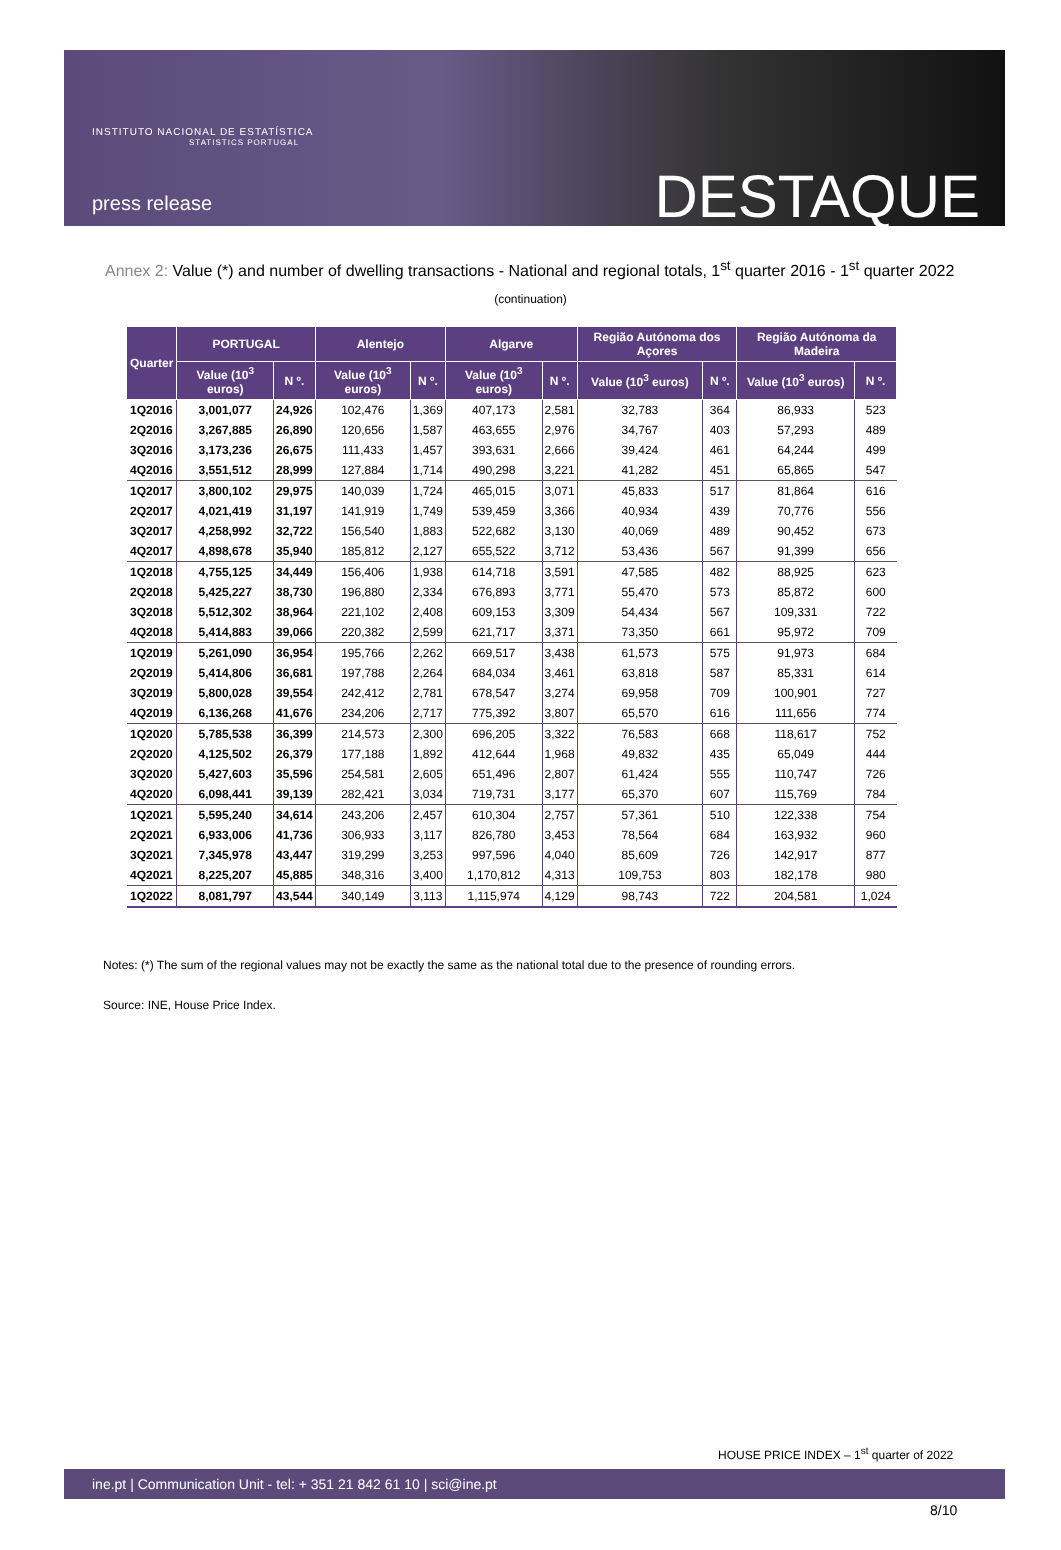INSTITUTO NACIONAL DE ESTATÍSTICA
STATISTICS PORTUGAL
press release DESTAQUE
Annex 2: Value (*) and number of dwelling transactions - National and regional totals, 1<sup>st</sup> quarter 2016 - 1<sup>st</sup> quarter 2022
(continuation)
| Quarter | PORTUGAL | | Alentejo | | Algarve | | Região Autónoma dos Açores | | Região Autónoma da Madeira | |
| --- | --- | --- | --- | --- | --- | --- | --- | --- | --- | --- |
| | Value (10<sup>3</sup> euros) | N º. | Value (10<sup>3</sup> euros) | N º. | Value (10<sup>3</sup> euros) | N º. | Value (10<sup>3</sup> euros) | N º. | Value (10<sup>3</sup> euros) | N º. |
| 1Q2016 | 3,001,077 | 24,926 | 102,476 | 1,369 | 407,173 | 2,581 | 32,783 | 364 | 86,933 | 523 |
| 2Q2016 | 3,267,885 | 26,890 | 120,656 | 1,587 | 463,655 | 2,976 | 34,767 | 403 | 57,293 | 489 |
| 3Q2016 | 3,173,236 | 26,675 | 111,433 | 1,457 | 393,631 | 2,666 | 39,424 | 461 | 64,244 | 499 |
| 4Q2016 | 3,551,512 | 28,999 | 127,884 | 1,714 | 490,298 | 3,221 | 41,282 | 451 | 65,865 | 547 |
| 1Q2017 | 3,800,102 | 29,975 | 140,039 | 1,724 | 465,015 | 3,071 | 45,833 | 517 | 81,864 | 616 |
| 2Q2017 | 4,021,419 | 31,197 | 141,919 | 1,749 | 539,459 | 3,366 | 40,934 | 439 | 70,776 | 556 |
| 3Q2017 | 4,258,992 | 32,722 | 156,540 | 1,883 | 522,682 | 3,130 | 40,069 | 489 | 90,452 | 673 |
| 4Q2017 | 4,898,678 | 35,940 | 185,812 | 2,127 | 655,522 | 3,712 | 53,436 | 567 | 91,399 | 656 |
| 1Q2018 | 4,755,125 | 34,449 | 156,406 | 1,938 | 614,718 | 3,591 | 47,585 | 482 | 88,925 | 623 |
| 2Q2018 | 5,425,227 | 38,730 | 196,880 | 2,334 | 676,893 | 3,771 | 55,470 | 573 | 85,872 | 600 |
| 3Q2018 | 5,512,302 | 38,964 | 221,102 | 2,408 | 609,153 | 3,309 | 54,434 | 567 | 109,331 | 722 |
| 4Q2018 | 5,414,883 | 39,066 | 220,382 | 2,599 | 621,717 | 3,371 | 73,350 | 661 | 95,972 | 709 |
| 1Q2019 | 5,261,090 | 36,954 | 195,766 | 2,262 | 669,517 | 3,438 | 61,573 | 575 | 91,973 | 684 |
| 2Q2019 | 5,414,806 | 36,681 | 197,788 | 2,264 | 684,034 | 3,461 | 63,818 | 587 | 85,331 | 614 |
| 3Q2019 | 5,800,028 | 39,554 | 242,412 | 2,781 | 678,547 | 3,274 | 69,958 | 709 | 100,901 | 727 |
| 4Q2019 | 6,136,268 | 41,676 | 234,206 | 2,717 | 775,392 | 3,807 | 65,570 | 616 | 111,656 | 774 |
| 1Q2020 | 5,785,538 | 36,399 | 214,573 | 2,300 | 696,205 | 3,322 | 76,583 | 668 | 118,617 | 752 |
| 2Q2020 | 4,125,502 | 26,379 | 177,188 | 1,892 | 412,644 | 1,968 | 49,832 | 435 | 65,049 | 444 |
| 3Q2020 | 5,427,603 | 35,596 | 254,581 | 2,605 | 651,496 | 2,807 | 61,424 | 555 | 110,747 | 726 |
| 4Q2020 | 6,098,441 | 39,139 | 282,421 | 3,034 | 719,731 | 3,177 | 65,370 | 607 | 115,769 | 784 |
| 1Q2021 | 5,595,240 | 34,614 | 243,206 | 2,457 | 610,304 | 2,757 | 57,361 | 510 | 122,338 | 754 |
| 2Q2021 | 6,933,006 | 41,736 | 306,933 | 3,117 | 826,780 | 3,453 | 78,564 | 684 | 163,932 | 960 |
| 3Q2021 | 7,345,978 | 43,447 | 319,299 | 3,253 | 997,596 | 4,040 | 85,609 | 726 | 142,917 | 877 |
| 4Q2021 | 8,225,207 | 45,885 | 348,316 | 3,400 | 1,170,812 | 4,313 | 109,753 | 803 | 182,178 | 980 |
| 1Q2022 | 8,081,797 | 43,544 | 340,149 | 3,113 | 1,115,974 | 4,129 | 98,743 | 722 | 204,581 | 1,024 |
Notes: (*) The sum of the regional values may not be exactly the same as the national total due to the presence of rounding errors.
Source: INE, House Price Index.
HOUSE PRICE INDEX – 1<sup>st</sup> quarter of 2022
ine.pt | Communication Unit - tel: + 351 21 842 61 10 | sci@ine.pt
8/10